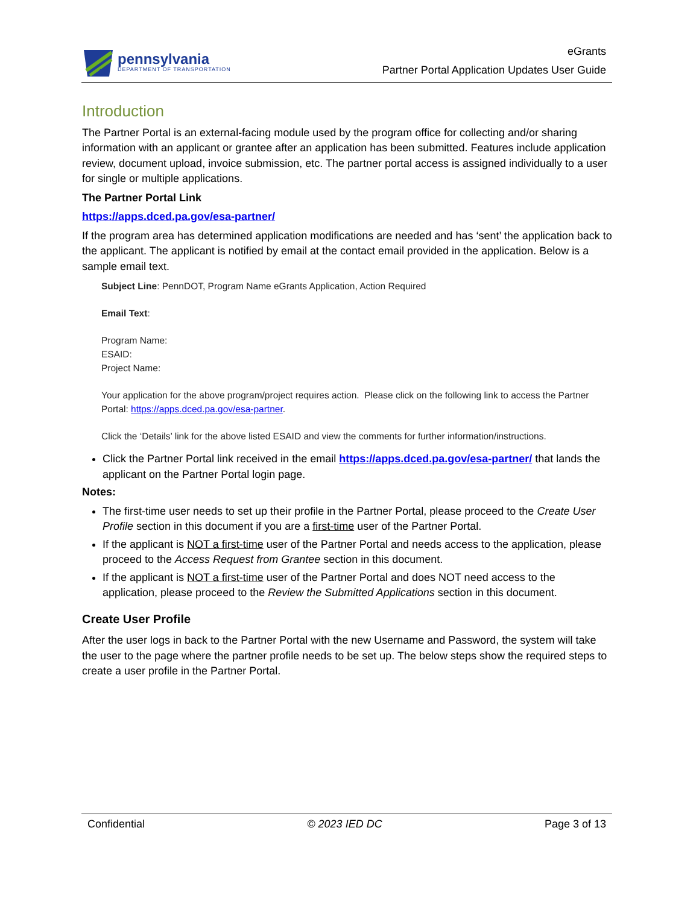pennsylvania
DEPARTMENT OF TRANSPORTATION
eGrants
Partner Portal Application Updates User Guide
Introduction
The Partner Portal is an external-facing module used by the program office for collecting and/or sharing information with an applicant or grantee after an application has been submitted. Features include application review, document upload, invoice submission, etc. The partner portal access is assigned individually to a user for single or multiple applications.
The Partner Portal Link
https://apps.dced.pa.gov/esa-partner/
If the program area has determined application modifications are needed and has ‘sent’ the application back to the applicant. The applicant is notified by email at the contact email provided in the application. Below is a sample email text.
Subject Line: PennDOT, Program Name eGrants Application, Action Required
Email Text:
Program Name:
ESAID:
Project Name:
Your application for the above program/project requires action. Please click on the following link to access the Partner Portal: https://apps.dced.pa.gov/esa-partner.
Click the ‘Details’ link for the above listed ESAID and view the comments for further information/instructions.
Click the Partner Portal link received in the email https://apps.dced.pa.gov/esa-partner/ that lands the applicant on the Partner Portal login page.
Notes:
The first-time user needs to set up their profile in the Partner Portal, please proceed to the Create User Profile section in this document if you are a first-time user of the Partner Portal.
If the applicant is NOT a first-time user of the Partner Portal and needs access to the application, please proceed to the Access Request from Grantee section in this document.
If the applicant is NOT a first-time user of the Partner Portal and does NOT need access to the application, please proceed to the Review the Submitted Applications section in this document.
Create User Profile
After the user logs in back to the Partner Portal with the new Username and Password, the system will take the user to the page where the partner profile needs to be set up. The below steps show the required steps to create a user profile in the Partner Portal.
Confidential © 2023 IED DC Page 3 of 13